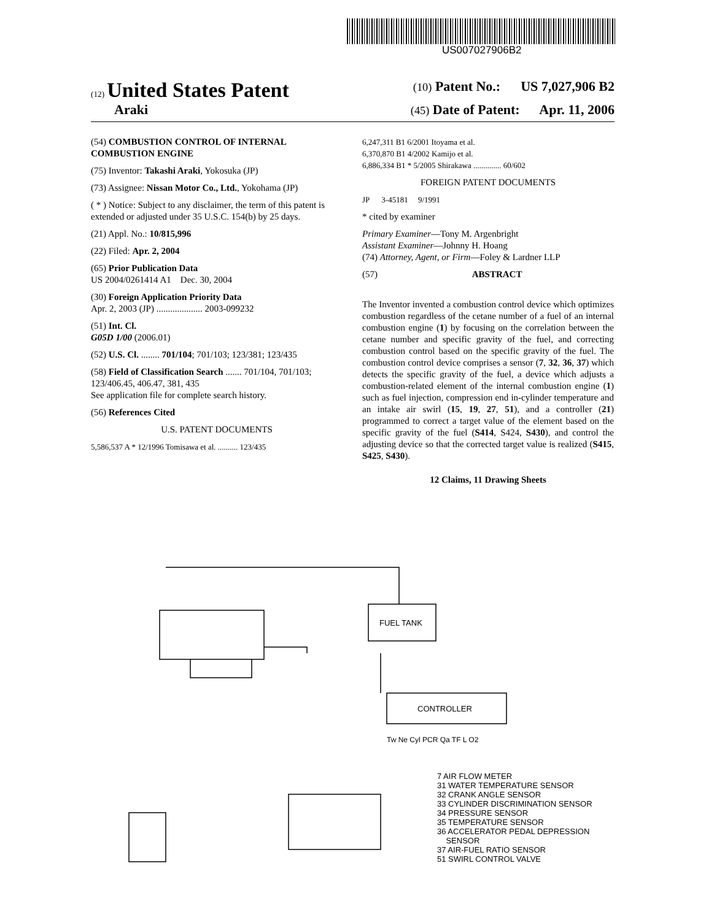US007027906B2
(12) United States Patent (10) Patent No.: US 7,027,906 B2
Araki (45) Date of Patent: Apr. 11, 2006
(54) COMBUSTION CONTROL OF INTERNAL COMBUSTION ENGINE
(75) Inventor: Takashi Araki, Yokosuka (JP)
(73) Assignee: Nissan Motor Co., Ltd., Yokohama (JP)
( * ) Notice: Subject to any disclaimer, the term of this patent is extended or adjusted under 35 U.S.C. 154(b) by 25 days.
(21) Appl. No.: 10/815,996
(22) Filed: Apr. 2, 2004
(65) Prior Publication Data
US 2004/0261414 A1 Dec. 30, 2004
(30) Foreign Application Priority Data
Apr. 2, 2003 (JP) .................... 2003-099232
(51) Int. Cl.
G05D 1/00 (2006.01)
(52) U.S. Cl. ........ 701/104; 701/103; 123/381; 123/435
(58) Field of Classification Search ....... 701/104, 701/103; 123/406.45, 406.47, 381, 435
See application file for complete search history.
(56) References Cited
U.S. PATENT DOCUMENTS
5,586,537 A * 12/1996 Tomisawa et al. .......... 123/435
6,247,311 B1 6/2001 Itoyama et al.
6,370,870 B1 4/2002 Kamijo et al.
6,886,334 B1 * 5/2005 Shirakawa .............. 60/602
FOREIGN PATENT DOCUMENTS
JP 3-45181 9/1991
* cited by examiner
Primary Examiner—Tony M. Argenbright
Assistant Examiner—Johnny H. Hoang
(74) Attorney, Agent, or Firm—Foley & Lardner LLP
(57) ABSTRACT
The Inventor invented a combustion control device which optimizes combustion regardless of the cetane number of a fuel of an internal combustion engine (1) by focusing on the correlation between the cetane number and specific gravity of the fuel, and correcting combustion control based on the specific gravity of the fuel. The combustion control device comprises a sensor (7, 32, 36, 37) which detects the specific gravity of the fuel, a device which adjusts a combustion-related element of the internal combustion engine (1) such as fuel injection, compression end in-cylinder temperature and an intake air swirl (15, 19, 27, 51), and a controller (21) programmed to correct a target value of the element based on the specific gravity of the fuel (S414, S424, S430), and control the adjusting device so that the corrected target value is realized (S415, S425, S430).
12 Claims, 11 Drawing Sheets
FUEL TANK
CONTROLLER
Tw Ne Cyl PCR Qa TF L O2
7 AIR FLOW METER
31 WATER TEMPERATURE SENSOR
32 CRANK ANGLE SENSOR
33 CYLINDER DISCRIMINATION SENSOR
34 PRESSURE SENSOR
35 TEMPERATURE SENSOR
36 ACCELERATOR PEDAL DEPRESSION
SENSOR
37 AIR-FUEL RATIO SENSOR
51 SWIRL CONTROL VALVE